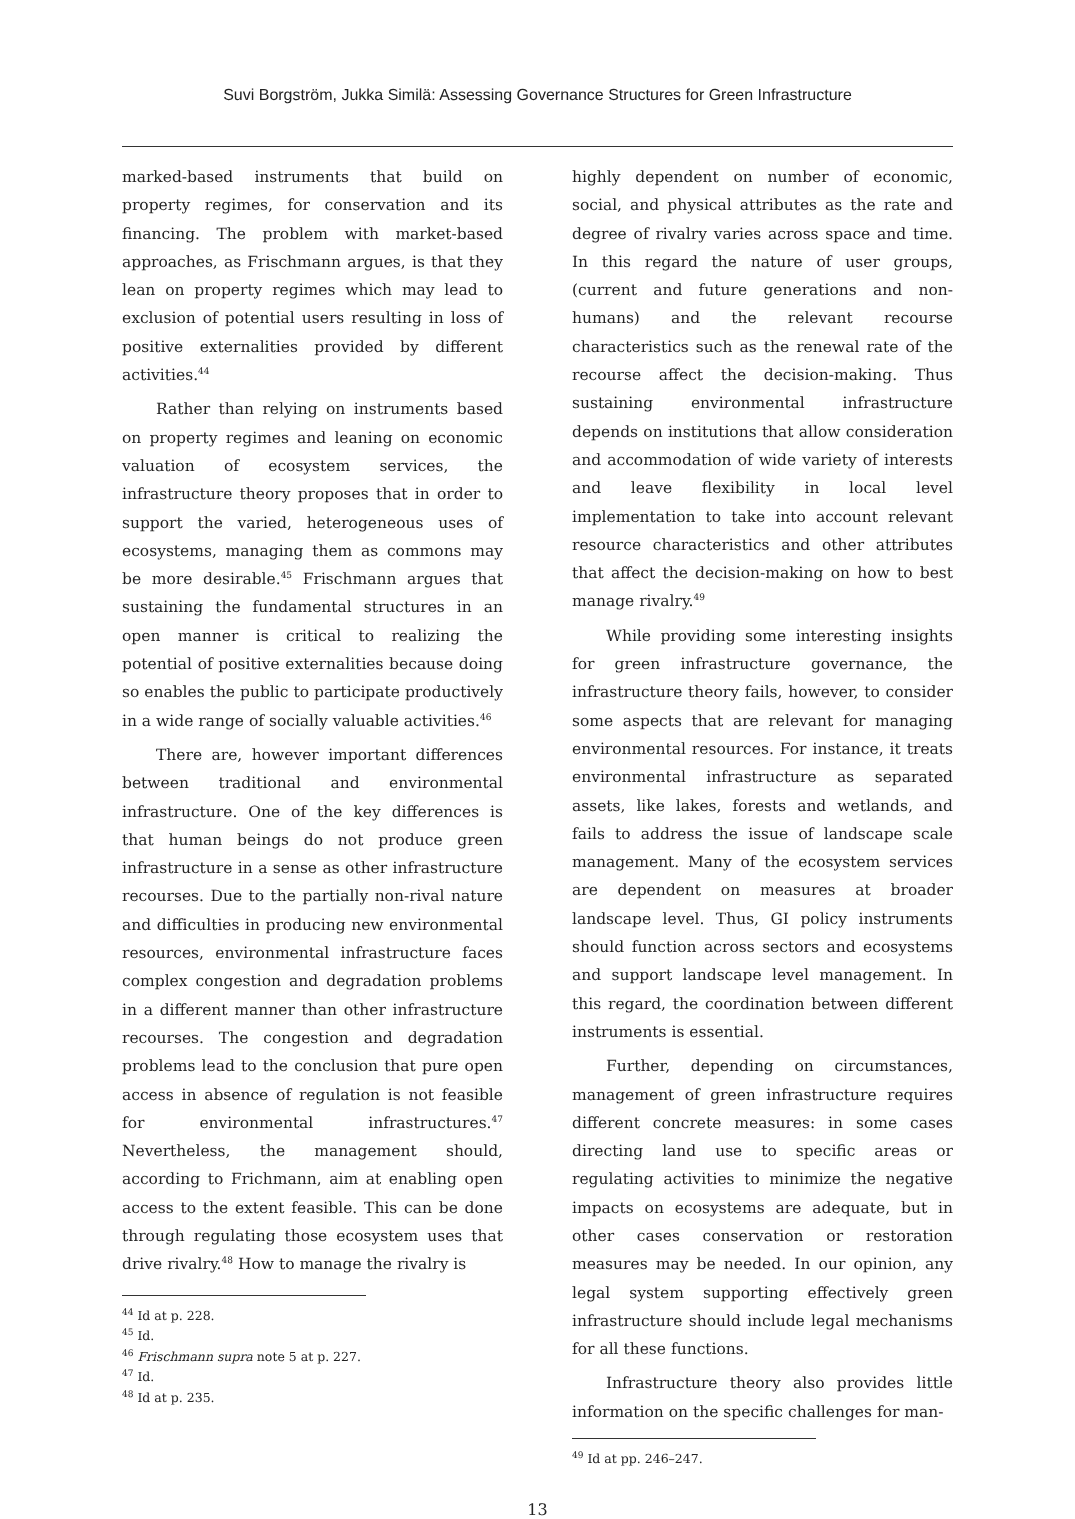Suvi Borgström, Jukka Similä: Assessing Governance Structures for Green Infrastructure
marked-based instruments that build on property regimes, for conservation and its financing. The problem with market-based approaches, as Frischmann argues, is that they lean on property regimes which may lead to exclusion of potential users resulting in loss of positive externalities provided by different activities.<sup>44</sup>
Rather than relying on instruments based on property regimes and leaning on economic valuation of ecosystem services, the infrastructure theory proposes that in order to support the varied, heterogeneous uses of ecosystems, managing them as commons may be more desirable.<sup>45</sup> Frischmann argues that sustaining the fundamental structures in an open manner is critical to realizing the potential of positive externalities because doing so enables the public to participate productively in a wide range of socially valuable activities.<sup>46</sup>
There are, however important differences between traditional and environmental infrastructure. One of the key differences is that human beings do not produce green infrastructure in a sense as other infrastructure recourses. Due to the partially non-rival nature and difficulties in producing new environmental resources, environmental infrastructure faces complex congestion and degradation problems in a different manner than other infrastructure recourses. The congestion and degradation problems lead to the conclusion that pure open access in absence of regulation is not feasible for environmental infrastructures.<sup>47</sup> Nevertheless, the management should, according to Frichmann, aim at enabling open access to the extent feasible. This can be done through regulating those ecosystem uses that drive rivalry.<sup>48</sup> How to manage the rivalry is
<sup>44</sup> Id at p. 228.
<sup>45</sup> Id.
<sup>46</sup> Frischmann supra note 5 at p. 227.
<sup>47</sup> Id.
<sup>48</sup> Id at p. 235.
highly dependent on number of economic, social, and physical attributes as the rate and degree of rivalry varies across space and time. In this regard the nature of user groups, (current and future generations and non-humans) and the relevant recourse characteristics such as the renewal rate of the recourse affect the decision-making. Thus sustaining environmental infrastructure depends on institutions that allow consideration and accommodation of wide variety of interests and leave flexibility in local level implementation to take into account relevant resource characteristics and other attributes that affect the decision-making on how to best manage rivalry.<sup>49</sup>
While providing some interesting insights for green infrastructure governance, the infrastructure theory fails, however, to consider some aspects that are relevant for managing environmental resources. For instance, it treats environmental infrastructure as separated assets, like lakes, forests and wetlands, and fails to address the issue of landscape scale management. Many of the ecosystem services are dependent on measures at broader landscape level. Thus, GI policy instruments should function across sectors and ecosystems and support landscape level management. In this regard, the coordination between different instruments is essential.
Further, depending on circumstances, management of green infrastructure requires different concrete measures: in some cases directing land use to specific areas or regulating activities to minimize the negative impacts on ecosystems are adequate, but in other cases conservation or restoration measures may be needed. In our opinion, any legal system supporting effectively green infrastructure should include legal mechanisms for all these functions.
Infrastructure theory also provides little information on the specific challenges for man-
<sup>49</sup> Id at pp. 246–247.
13